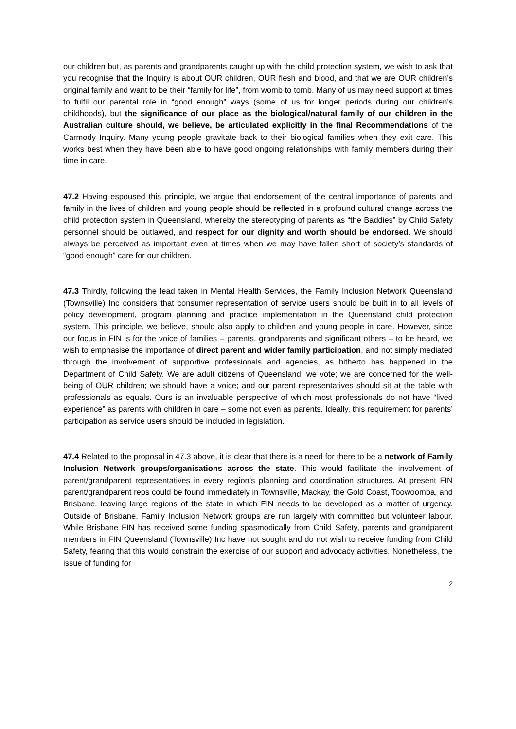our children but, as parents and grandparents caught up with the child protection system, we wish to ask that you recognise that the Inquiry is about OUR children, OUR flesh and blood, and that we are OUR children’s original family and want to be their “family for life”, from womb to tomb. Many of us may need support at times to fulfil our parental role in “good enough” ways (some of us for longer periods during our children’s childhoods), but the significance of our place as the biological/natural family of our children in the Australian culture should, we believe, be articulated explicitly in the final Recommendations of the Carmody Inquiry. Many young people gravitate back to their biological families when they exit care. This works best when they have been able to have good ongoing relationships with family members during their time in care.
47.2 Having espoused this principle, we argue that endorsement of the central importance of parents and family in the lives of children and young people should be reflected in a profound cultural change across the child protection system in Queensland, whereby the stereotyping of parents as “the Baddies” by Child Safety personnel should be outlawed, and respect for our dignity and worth should be endorsed. We should always be perceived as important even at times when we may have fallen short of society’s standards of “good enough” care for our children.
47.3 Thirdly, following the lead taken in Mental Health Services, the Family Inclusion Network Queensland (Townsville) Inc considers that consumer representation of service users should be built in to all levels of policy development, program planning and practice implementation in the Queensland child protection system. This principle, we believe, should also apply to children and young people in care. However, since our focus in FIN is for the voice of families – parents, grandparents and significant others – to be heard, we wish to emphasise the importance of direct parent and wider family participation, and not simply mediated through the involvement of supportive professionals and agencies, as hitherto has happened in the Department of Child Safety. We are adult citizens of Queensland; we vote; we are concerned for the well-being of OUR children; we should have a voice; and our parent representatives should sit at the table with professionals as equals. Ours is an invaluable perspective of which most professionals do not have “lived experience” as parents with children in care – some not even as parents. Ideally, this requirement for parents’ participation as service users should be included in legislation.
47.4 Related to the proposal in 47.3 above, it is clear that there is a need for there to be a network of Family Inclusion Network groups/organisations across the state. This would facilitate the involvement of parent/grandparent representatives in every region’s planning and coordination structures. At present FIN parent/grandparent reps could be found immediately in Townsville, Mackay, the Gold Coast, Toowoomba, and Brisbane, leaving large regions of the state in which FIN needs to be developed as a matter of urgency. Outside of Brisbane, Family Inclusion Network groups are run largely with committed but volunteer labour. While Brisbane FIN has received some funding spasmodically from Child Safety, parents and grandparent members in FIN Queensland (Townsville) Inc have not sought and do not wish to receive funding from Child Safety, fearing that this would constrain the exercise of our support and advocacy activities. Nonetheless, the issue of funding for
2